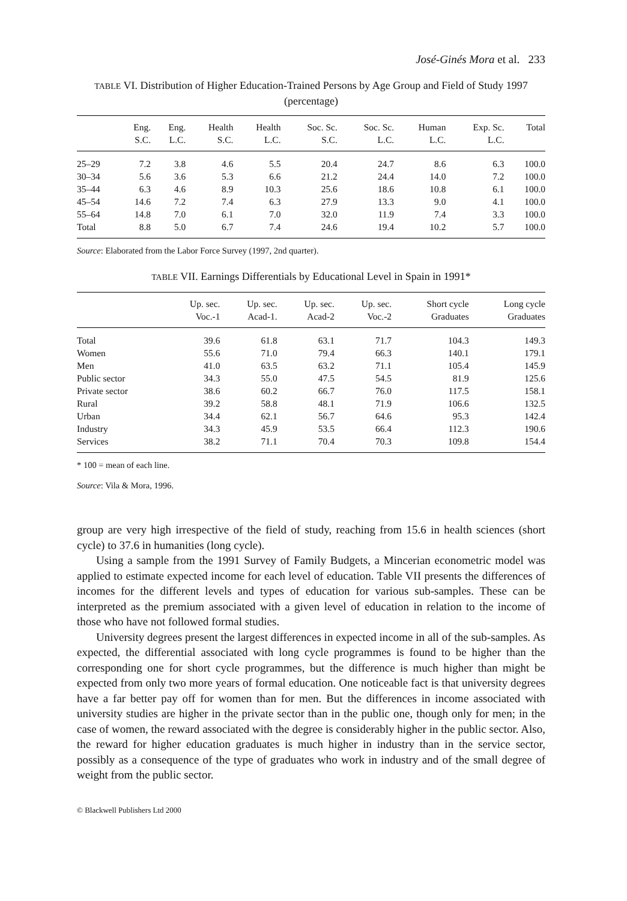José-Ginés Mora et al. 233
TABLE VI. Distribution of Higher Education-Trained Persons by Age Group and Field of Study 1997 (percentage)
| | Eng. S.C. | Eng. L.C. | Health S.C. | Health L.C. | Soc. Sc. S.C. | Soc. Sc. L.C. | Human L.C. | Exp. Sc. L.C. | Total |
| --- | --- | --- | --- | --- | --- | --- | --- | --- | --- |
| 25–29 | 7.2 | 3.8 | 4.6 | 5.5 | 20.4 | 24.7 | 8.6 | 6.3 | 100.0 |
| 30–34 | 5.6 | 3.6 | 5.3 | 6.6 | 21.2 | 24.4 | 14.0 | 7.2 | 100.0 |
| 35–44 | 6.3 | 4.6 | 8.9 | 10.3 | 25.6 | 18.6 | 10.8 | 6.1 | 100.0 |
| 45–54 | 14.6 | 7.2 | 7.4 | 6.3 | 27.9 | 13.3 | 9.0 | 4.1 | 100.0 |
| 55–64 | 14.8 | 7.0 | 6.1 | 7.0 | 32.0 | 11.9 | 7.4 | 3.3 | 100.0 |
| Total | 8.8 | 5.0 | 6.7 | 7.4 | 24.6 | 19.4 | 10.2 | 5.7 | 100.0 |
Source: Elaborated from the Labor Force Survey (1997, 2nd quarter).
TABLE VII. Earnings Differentials by Educational Level in Spain in 1991*
| | Up. sec. Voc.-1 | Up. sec. Acad-1. | Up. sec. Acad-2 | Up. sec. Voc.-2 | Short cycle Graduates | Long cycle Graduates |
| --- | --- | --- | --- | --- | --- | --- |
| Total | 39.6 | 61.8 | 63.1 | 71.7 | 104.3 | 149.3 |
| Women | 55.6 | 71.0 | 79.4 | 66.3 | 140.1 | 179.1 |
| Men | 41.0 | 63.5 | 63.2 | 71.1 | 105.4 | 145.9 |
| Public sector | 34.3 | 55.0 | 47.5 | 54.5 | 81.9 | 125.6 |
| Private sector | 38.6 | 60.2 | 66.7 | 76.0 | 117.5 | 158.1 |
| Rural | 39.2 | 58.8 | 48.1 | 71.9 | 106.6 | 132.5 |
| Urban | 34.4 | 62.1 | 56.7 | 64.6 | 95.3 | 142.4 |
| Industry | 34.3 | 45.9 | 53.5 | 66.4 | 112.3 | 190.6 |
| Services | 38.2 | 71.1 | 70.4 | 70.3 | 109.8 | 154.4 |
* 100 = mean of each line.
Source: Vila & Mora, 1996.
group are very high irrespective of the field of study, reaching from 15.6 in health sciences (short cycle) to 37.6 in humanities (long cycle).
Using a sample from the 1991 Survey of Family Budgets, a Mincerian econometric model was applied to estimate expected income for each level of education. Table VII presents the differences of incomes for the different levels and types of education for various sub-samples. These can be interpreted as the premium associated with a given level of education in relation to the income of those who have not followed formal studies.
University degrees present the largest differences in expected income in all of the sub-samples. As expected, the differential associated with long cycle programmes is found to be higher than the corresponding one for short cycle programmes, but the difference is much higher than might be expected from only two more years of formal education. One noticeable fact is that university degrees have a far better pay off for women than for men. But the differences in income associated with university studies are higher in the private sector than in the public one, though only for men; in the case of women, the reward associated with the degree is considerably higher in the public sector. Also, the reward for higher education graduates is much higher in industry than in the service sector, possibly as a consequence of the type of graduates who work in industry and of the small degree of weight from the public sector.
© Blackwell Publishers Ltd 2000